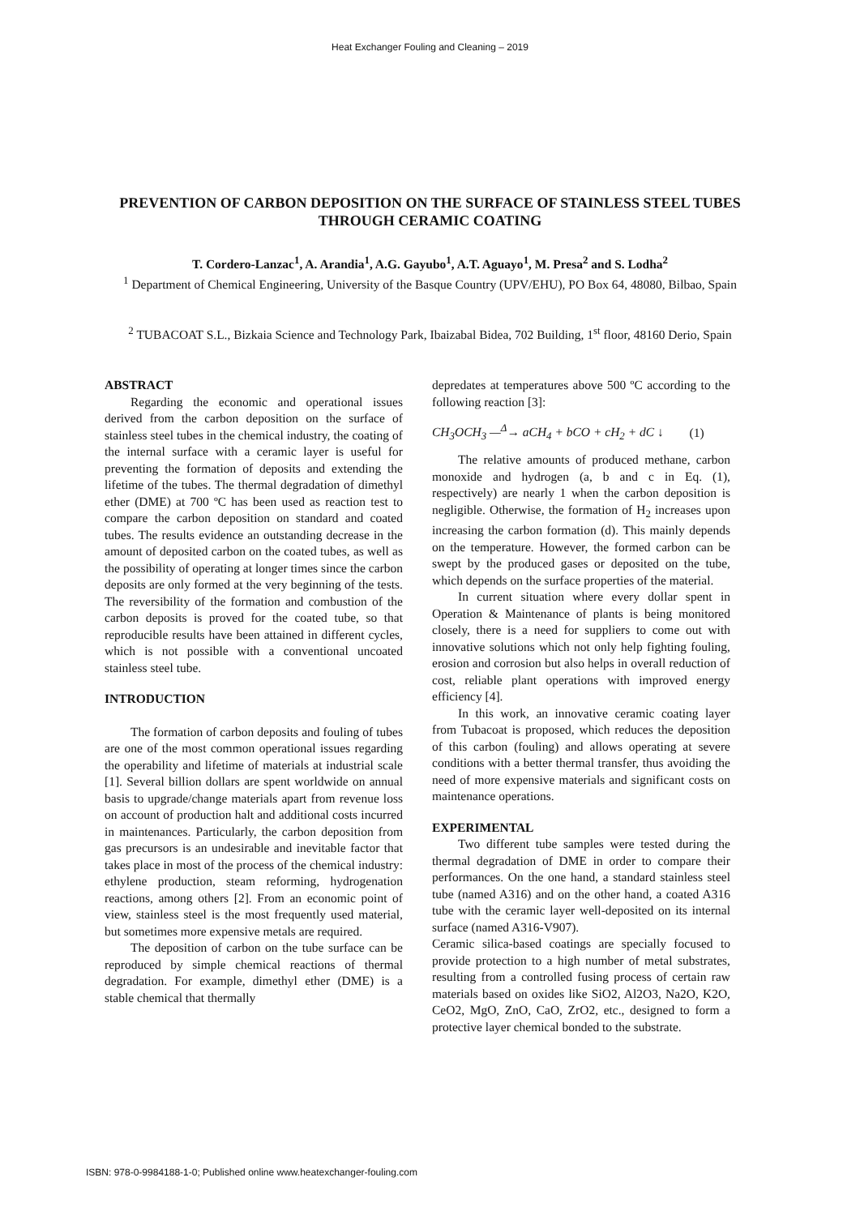Heat Exchanger Fouling and Cleaning – 2019
PREVENTION OF CARBON DEPOSITION ON THE SURFACE OF STAINLESS STEEL TUBES THROUGH CERAMIC COATING
T. Cordero-Lanzac<sup>1</sup>, A. Arandia<sup>1</sup>, A.G. Gayubo<sup>1</sup>, A.T. Aguayo<sup>1</sup>, M. Presa<sup>2</sup> and S. Lodha<sup>2</sup>
<sup>1</sup> Department of Chemical Engineering, University of the Basque Country (UPV/EHU), PO Box 64, 48080, Bilbao, Spain
<sup>2</sup> TUBACOAT S.L., Bizkaia Science and Technology Park, Ibaizabal Bidea, 702 Building, 1<sup>st</sup> floor, 48160 Derio, Spain
ABSTRACT
Regarding the economic and operational issues derived from the carbon deposition on the surface of stainless steel tubes in the chemical industry, the coating of the internal surface with a ceramic layer is useful for preventing the formation of deposits and extending the lifetime of the tubes. The thermal degradation of dimethyl ether (DME) at 700 ºC has been used as reaction test to compare the carbon deposition on standard and coated tubes. The results evidence an outstanding decrease in the amount of deposited carbon on the coated tubes, as well as the possibility of operating at longer times since the carbon deposits are only formed at the very beginning of the tests. The reversibility of the formation and combustion of the carbon deposits is proved for the coated tube, so that reproducible results have been attained in different cycles, which is not possible with a conventional uncoated stainless steel tube.
INTRODUCTION
The formation of carbon deposits and fouling of tubes are one of the most common operational issues regarding the operability and lifetime of materials at industrial scale [1]. Several billion dollars are spent worldwide on annual basis to upgrade/change materials apart from revenue loss on account of production halt and additional costs incurred in maintenances. Particularly, the carbon deposition from gas precursors is an undesirable and inevitable factor that takes place in most of the process of the chemical industry: ethylene production, steam reforming, hydrogenation reactions, among others [2]. From an economic point of view, stainless steel is the most frequently used material, but sometimes more expensive metals are required.
The deposition of carbon on the tube surface can be reproduced by simple chemical reactions of thermal degradation. For example, dimethyl ether (DME) is a stable chemical that thermally
depredates at temperatures above 500 ºC according to the following reaction [3]:
CH<sub>3</sub>OCH<sub>3</sub> —<sup>Δ</sup>→ aCH<sub>4</sub> + bCO + cH<sub>2</sub> + dC ↓ (1)
The relative amounts of produced methane, carbon monoxide and hydrogen (a, b and c in Eq. (1), respectively) are nearly 1 when the carbon deposition is negligible. Otherwise, the formation of H<sub>2</sub> increases upon increasing the carbon formation (d). This mainly depends on the temperature. However, the formed carbon can be swept by the produced gases or deposited on the tube, which depends on the surface properties of the material.
In current situation where every dollar spent in Operation & Maintenance of plants is being monitored closely, there is a need for suppliers to come out with innovative solutions which not only help fighting fouling, erosion and corrosion but also helps in overall reduction of cost, reliable plant operations with improved energy efficiency [4].
In this work, an innovative ceramic coating layer from Tubacoat is proposed, which reduces the deposition of this carbon (fouling) and allows operating at severe conditions with a better thermal transfer, thus avoiding the need of more expensive materials and significant costs on maintenance operations.
EXPERIMENTAL
Two different tube samples were tested during the thermal degradation of DME in order to compare their performances. On the one hand, a standard stainless steel tube (named A316) and on the other hand, a coated A316 tube with the ceramic layer well-deposited on its internal surface (named A316-V907).
Ceramic silica-based coatings are specially focused to provide protection to a high number of metal substrates, resulting from a controlled fusing process of certain raw materials based on oxides like SiO2, Al2O3, Na2O, K2O, CeO2, MgO, ZnO, CaO, ZrO2, etc., designed to form a protective layer chemical bonded to the substrate.
ISBN: 978-0-9984188-1-0; Published online www.heatexchanger-fouling.com